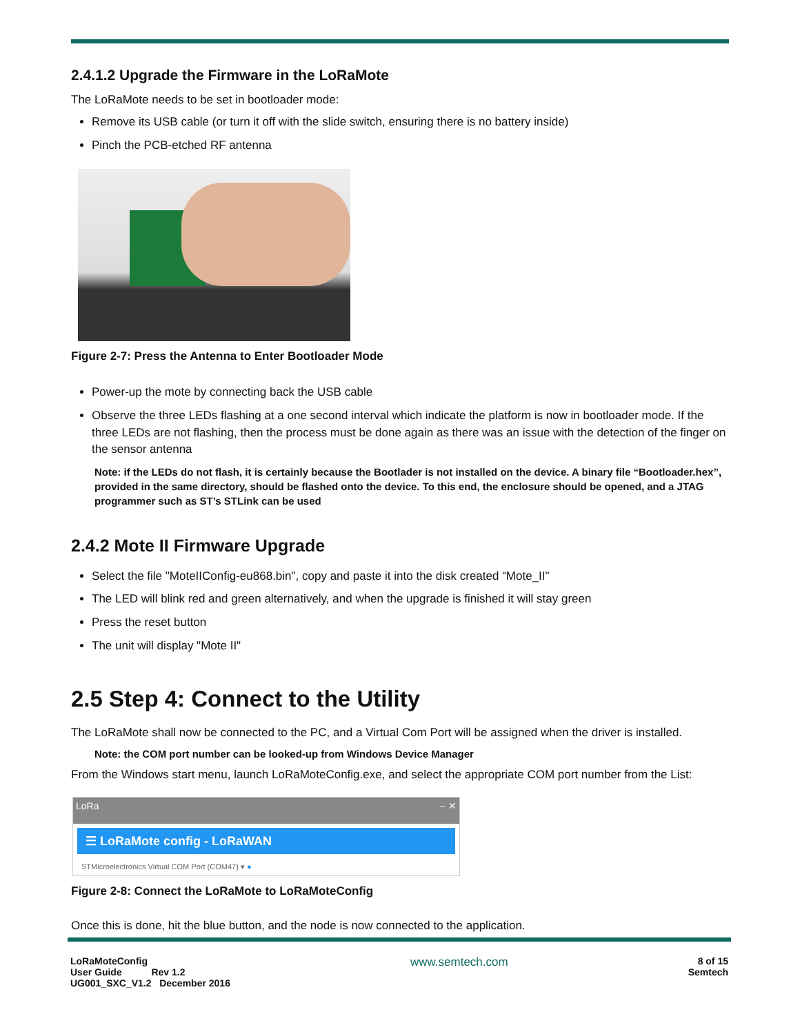2.4.1.2 Upgrade the Firmware in the LoRaMote
The LoRaMote needs to be set in bootloader mode:
Remove its USB cable (or turn it off with the slide switch, ensuring there is no battery inside)
Pinch the PCB-etched RF antenna
Figure 2-7: Press the Antenna to Enter Bootloader Mode
Power-up the mote by connecting back the USB cable
Observe the three LEDs flashing at a one second interval which indicate the platform is now in bootloader mode. If the three LEDs are not flashing, then the process must be done again as there was an issue with the detection of the finger on the sensor antenna
Note: if the LEDs do not flash, it is certainly because the Bootlader is not installed on the device. A binary file “Bootloader.hex”, provided in the same directory, should be flashed onto the device. To this end, the enclosure should be opened, and a JTAG programmer such as ST’s STLink can be used
2.4.2 Mote II Firmware Upgrade
Select the file "MoteIIConfig-eu868.bin", copy and paste it into the disk created “Mote_II"
The LED will blink red and green alternatively, and when the upgrade is finished it will stay green
Press the reset button
The unit will display "Mote II"
2.5 Step 4: Connect to the Utility
The LoRaMote shall now be connected to the PC, and a Virtual Com Port will be assigned when the driver is installed.
Note: the COM port number can be looked-up from Windows Device Manager
From the Windows start menu, launch LoRaMoteConfig.exe, and select the appropriate COM port number from the List:
LoRa – ✕
☰ LoRaMote config - LoRaWAN
STMicroelectronics Virtual COM Port (COM47) ▾ ●
Figure 2-8: Connect the LoRaMote to LoRaMoteConfig
Once this is done, hit the blue button, and the node is now connected to the application.
LoRaMoteConfig
User Guide Rev 1.2
UG001_SXC_V1.2 December 2016
www.semtech.com
8 of 15
Semtech